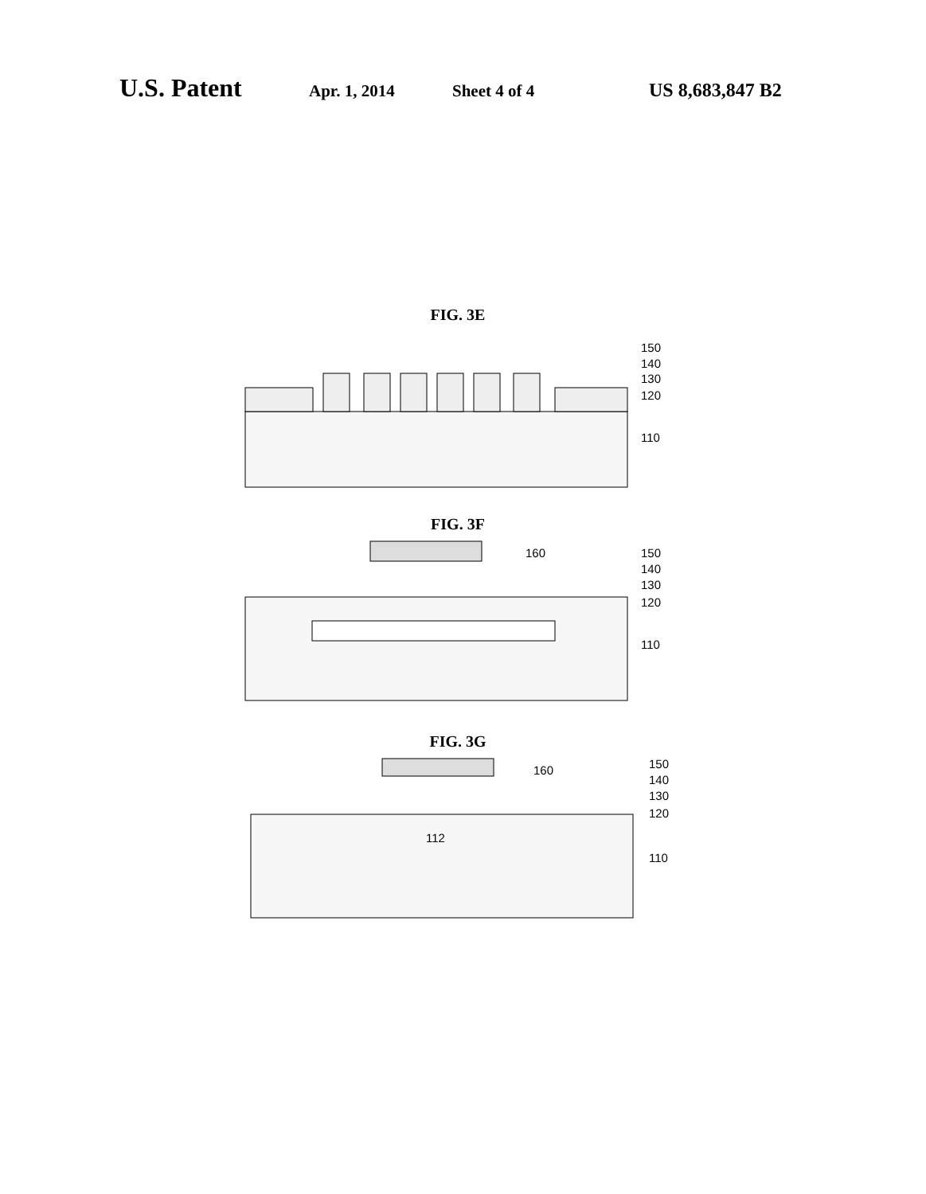U.S. Patent Apr. 1, 2014 Sheet 4 of 4 US 8,683,847 B2
FIG. 3E
150
140
130
120
110
FIG. 3F
160
150
140
130
120
110
FIG. 3G
160
112
150
140
130
120
110